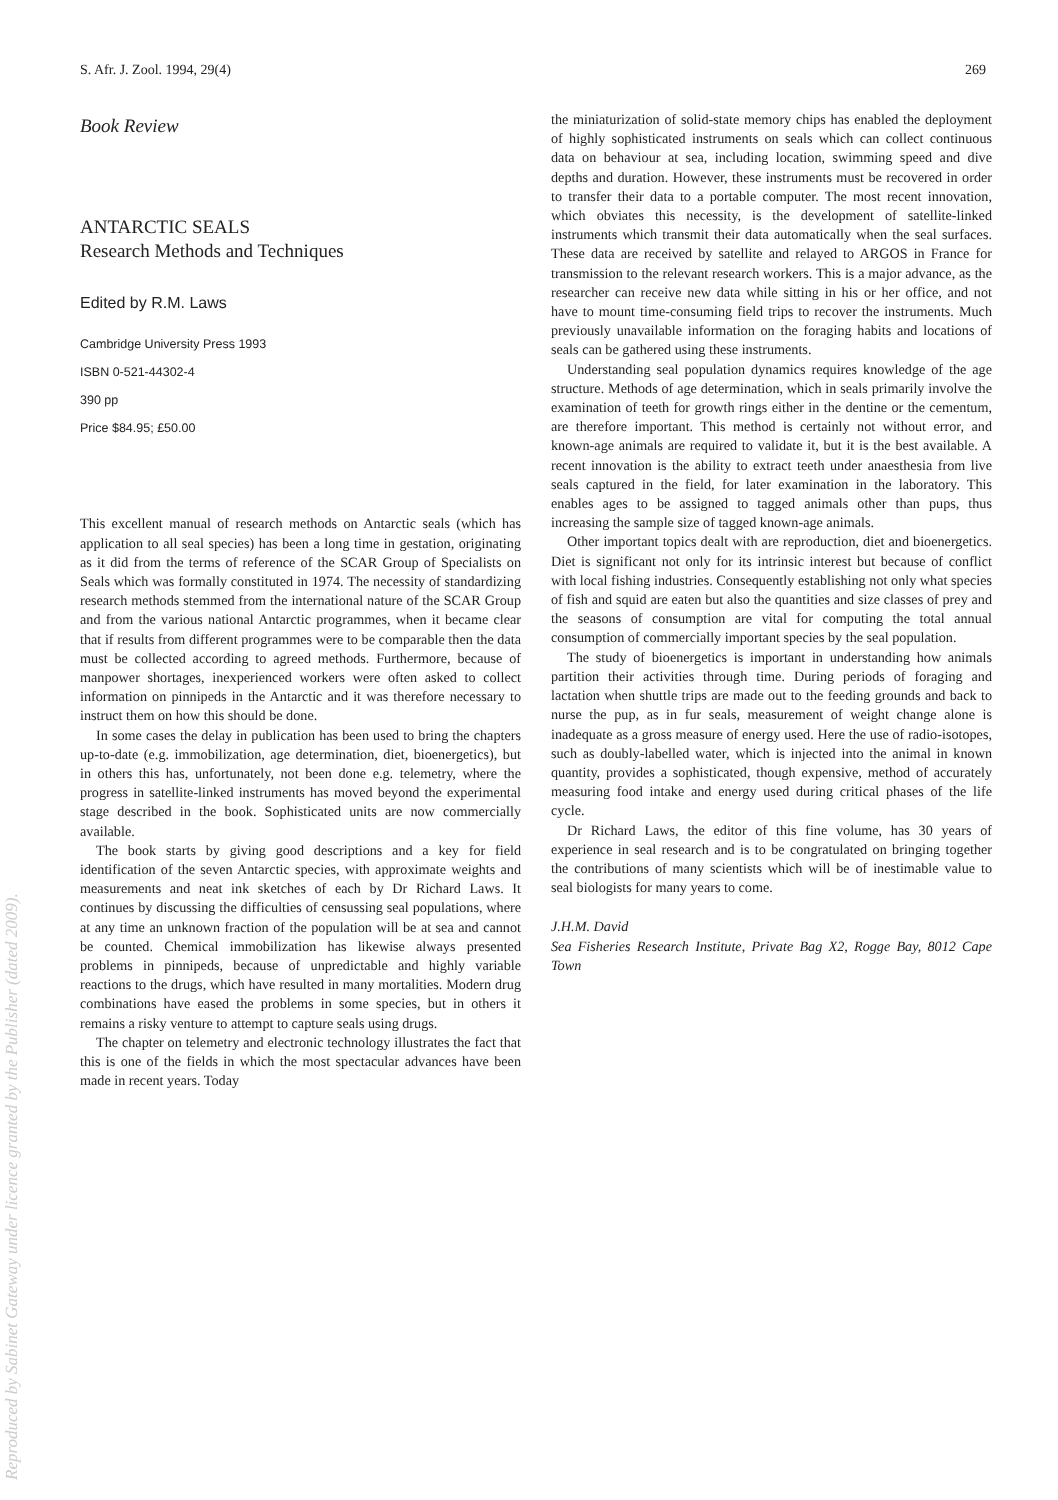S. Afr. J. Zool. 1994, 29(4) 269
Book Review
ANTARCTIC SEALS
Research Methods and Techniques
Edited by R.M. Laws
Cambridge University Press 1993
ISBN 0-521-44302-4
390 pp
Price $84.95; £50.00
This excellent manual of research methods on Antarctic seals (which has application to all seal species) has been a long time in gestation, originating as it did from the terms of reference of the SCAR Group of Specialists on Seals which was formally constituted in 1974. The necessity of standardizing research methods stemmed from the international nature of the SCAR Group and from the various national Antarctic programmes, when it became clear that if results from different programmes were to be comparable then the data must be collected according to agreed methods. Furthermore, because of manpower shortages, inexperienced workers were often asked to collect information on pinnipeds in the Antarctic and it was therefore necessary to instruct them on how this should be done.
In some cases the delay in publication has been used to bring the chapters up-to-date (e.g. immobilization, age determination, diet, bioenergetics), but in others this has, unfortunately, not been done e.g. telemetry, where the progress in satellite-linked instruments has moved beyond the experimental stage described in the book. Sophisticated units are now commercially available.
The book starts by giving good descriptions and a key for field identification of the seven Antarctic species, with approximate weights and measurements and neat ink sketches of each by Dr Richard Laws. It continues by discussing the difficulties of censussing seal populations, where at any time an unknown fraction of the population will be at sea and cannot be counted. Chemical immobilization has likewise always presented problems in pinnipeds, because of unpredictable and highly variable reactions to the drugs, which have resulted in many mortalities. Modern drug combinations have eased the problems in some species, but in others it remains a risky venture to attempt to capture seals using drugs.
The chapter on telemetry and electronic technology illustrates the fact that this is one of the fields in which the most spectacular advances have been made in recent years. Today
the miniaturization of solid-state memory chips has enabled the deployment of highly sophisticated instruments on seals which can collect continuous data on behaviour at sea, including location, swimming speed and dive depths and duration. However, these instruments must be recovered in order to transfer their data to a portable computer. The most recent innovation, which obviates this necessity, is the development of satellite-linked instruments which transmit their data automatically when the seal surfaces. These data are received by satellite and relayed to ARGOS in France for transmission to the relevant research workers. This is a major advance, as the researcher can receive new data while sitting in his or her office, and not have to mount time-consuming field trips to recover the instruments. Much previously unavailable information on the foraging habits and locations of seals can be gathered using these instruments.
Understanding seal population dynamics requires knowledge of the age structure. Methods of age determination, which in seals primarily involve the examination of teeth for growth rings either in the dentine or the cementum, are therefore important. This method is certainly not without error, and known-age animals are required to validate it, but it is the best available. A recent innovation is the ability to extract teeth under anaesthesia from live seals captured in the field, for later examination in the laboratory. This enables ages to be assigned to tagged animals other than pups, thus increasing the sample size of tagged known-age animals.
Other important topics dealt with are reproduction, diet and bioenergetics. Diet is significant not only for its intrinsic interest but because of conflict with local fishing industries. Consequently establishing not only what species of fish and squid are eaten but also the quantities and size classes of prey and the seasons of consumption are vital for computing the total annual consumption of commercially important species by the seal population.
The study of bioenergetics is important in understanding how animals partition their activities through time. During periods of foraging and lactation when shuttle trips are made out to the feeding grounds and back to nurse the pup, as in fur seals, measurement of weight change alone is inadequate as a gross measure of energy used. Here the use of radio-isotopes, such as doubly-labelled water, which is injected into the animal in known quantity, provides a sophisticated, though expensive, method of accurately measuring food intake and energy used during critical phases of the life cycle.
Dr Richard Laws, the editor of this fine volume, has 30 years of experience in seal research and is to be congratulated on bringing together the contributions of many scientists which will be of inestimable value to seal biologists for many years to come.
J.H.M. David
Sea Fisheries Research Institute, Private Bag X2, Rogge Bay, 8012 Cape Town
Reproduced by Sabinet Gateway under licence granted by the Publisher (dated 2009).